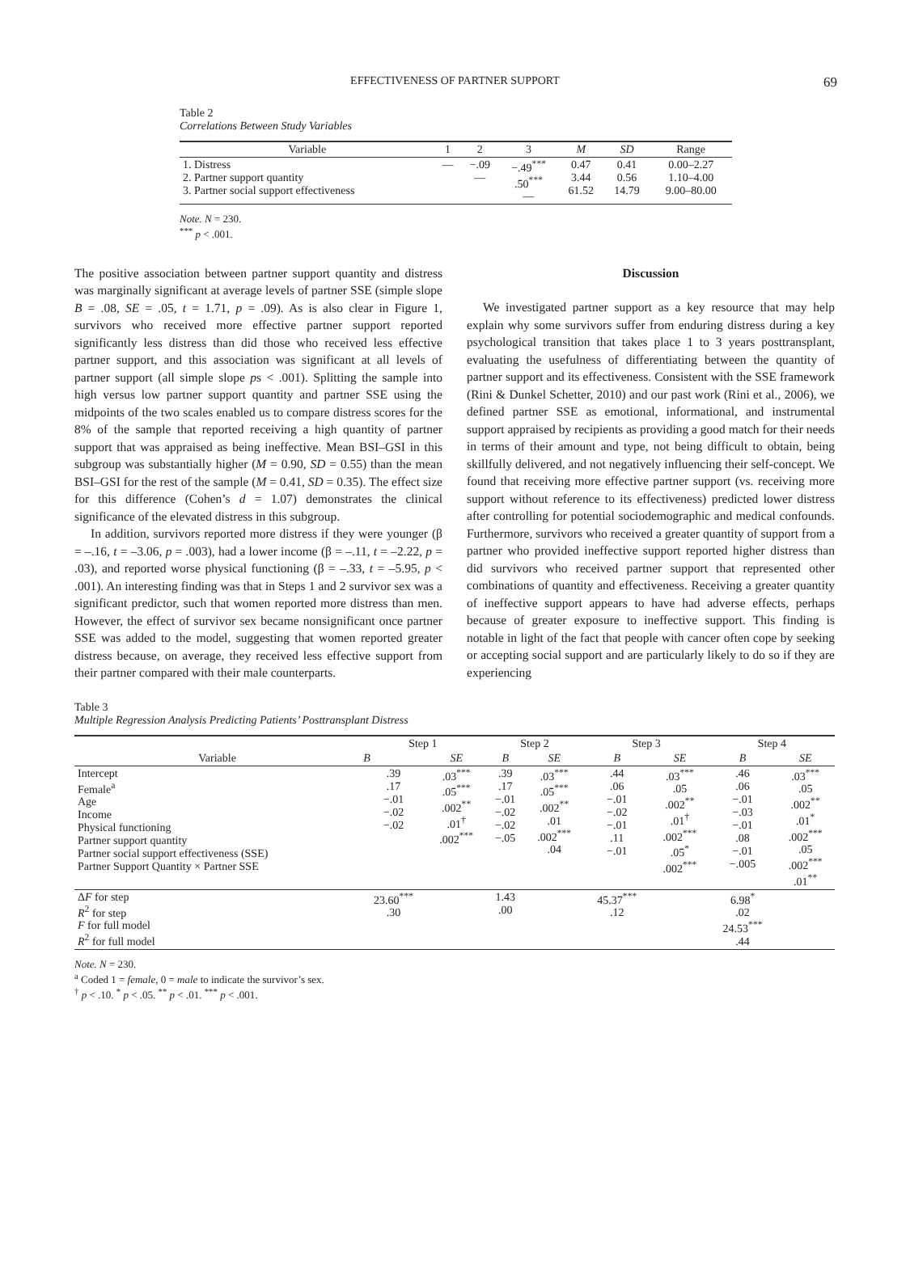EFFECTIVENESS OF PARTNER SUPPORT 69
Table 2
Correlations Between Study Variables
| Variable | 1 | 2 | 3 | M | SD | Range |
| --- | --- | --- | --- | --- | --- | --- |
| 1. Distress 2. Partner support quantity 3. Partner social support effectiveness | — | −.09 — | −.49<sup>***</sup> .50<sup>***</sup> — | 0.47 3.44 61.52 | 0.41 0.56 14.79 | 0.00–2.27 1.10–4.00 9.00–80.00 |
Note. N = 230.
<sup>***</sup> p < .001.
The positive association between partner support quantity and distress was marginally significant at average levels of partner SSE (simple slope B = .08, SE = .05, t = 1.71, p = .09). As is also clear in Figure 1, survivors who received more effective partner support reported significantly less distress than did those who received less effective partner support, and this association was significant at all levels of partner support (all simple slope ps < .001). Splitting the sample into high versus low partner support quantity and partner SSE using the midpoints of the two scales enabled us to compare distress scores for the 8% of the sample that reported receiving a high quantity of partner support that was appraised as being ineffective. Mean BSI–GSI in this subgroup was substantially higher (M = 0.90, SD = 0.55) than the mean BSI–GSI for the rest of the sample (M = 0.41, SD = 0.35). The effect size for this difference (Cohen’s d = 1.07) demonstrates the clinical significance of the elevated distress in this subgroup.
In addition, survivors reported more distress if they were younger (β = –.16, t = –3.06, p = .003), had a lower income (β = –.11, t = –2.22, p = .03), and reported worse physical functioning (β = –.33, t = –5.95, p < .001). An interesting finding was that in Steps 1 and 2 survivor sex was a significant predictor, such that women reported more distress than men. However, the effect of survivor sex became nonsignificant once partner SSE was added to the model, suggesting that women reported greater distress because, on average, they received less effective support from their partner compared with their male counterparts.
Discussion
We investigated partner support as a key resource that may help explain why some survivors suffer from enduring distress during a key psychological transition that takes place 1 to 3 years posttransplant, evaluating the usefulness of differentiating between the quantity of partner support and its effectiveness. Consistent with the SSE framework (Rini & Dunkel Schetter, 2010) and our past work (Rini et al., 2006), we defined partner SSE as emotional, informational, and instrumental support appraised by recipients as providing a good match for their needs in terms of their amount and type, not being difficult to obtain, being skillfully delivered, and not negatively influencing their self-concept. We found that receiving more effective partner support (vs. receiving more support without reference to its effectiveness) predicted lower distress after controlling for potential sociodemographic and medical confounds. Furthermore, survivors who received a greater quantity of support from a partner who provided ineffective support reported higher distress than did survivors who received partner support that represented other combinations of quantity and effectiveness. Receiving a greater quantity of ineffective support appears to have had adverse effects, perhaps because of greater exposure to ineffective support. This finding is notable in light of the fact that people with cancer often cope by seeking or accepting social support and are particularly likely to do so if they are experiencing
Table 3
Multiple Regression Analysis Predicting Patients’ Posttransplant Distress
| Variable | Step 1 | | Step 2 | | Step 3 | | Step 4 | |
| --- | --- | --- | --- | --- | --- | --- | --- | --- |
| | B | SE | B | SE | B | SE | B | SE |
| Intercept Female<sup>a</sup> Age Income Physical functioning Partner support quantity Partner social support effectiveness (SSE) Partner Support Quantity × Partner SSE | .39 .17 −.01 −.02 −.02 | .03<sup>***</sup> .05<sup>***</sup> .002<sup>**</sup> .01<sup>†</sup> .002<sup>***</sup> | .39 .17 −.01 −.02 −.02 −.05 | .03<sup>***</sup> .05<sup>***</sup> .002<sup>**</sup> .01 .002<sup>***</sup> .04 | .44 .06 −.01 −.02 −.01 .11 −.01 | .03<sup>***</sup> .05 .002<sup>**</sup> .01<sup>†</sup> .002<sup>***</sup> .05<sup>*</sup> .002<sup>***</sup> | .46 .06 −.01 −.03 −.01 .08 −.01 −.005 | .03<sup>***</sup> .05 .002<sup>**</sup> .01<sup>*</sup> .002<sup>***</sup> .05 .002<sup>***</sup> .01<sup>**</sup> |
| Δ F for step R<sup>2</sup> for step F for full model R<sup>2</sup> for full model | 23.60<sup>***</sup> .30 | | 1.43 .00 | | 45.37<sup>***</sup> .12 | | 6.98<sup>*</sup> .02 24.53<sup>***</sup> .44 | |
Note. N = 230.
<sup>a</sup> Coded 1 = female, 0 = male to indicate the survivor’s sex.
<sup>†</sup> p < .10. <sup>*</sup> p < .05. <sup>**</sup> p < .01. <sup>***</sup> p < .001.